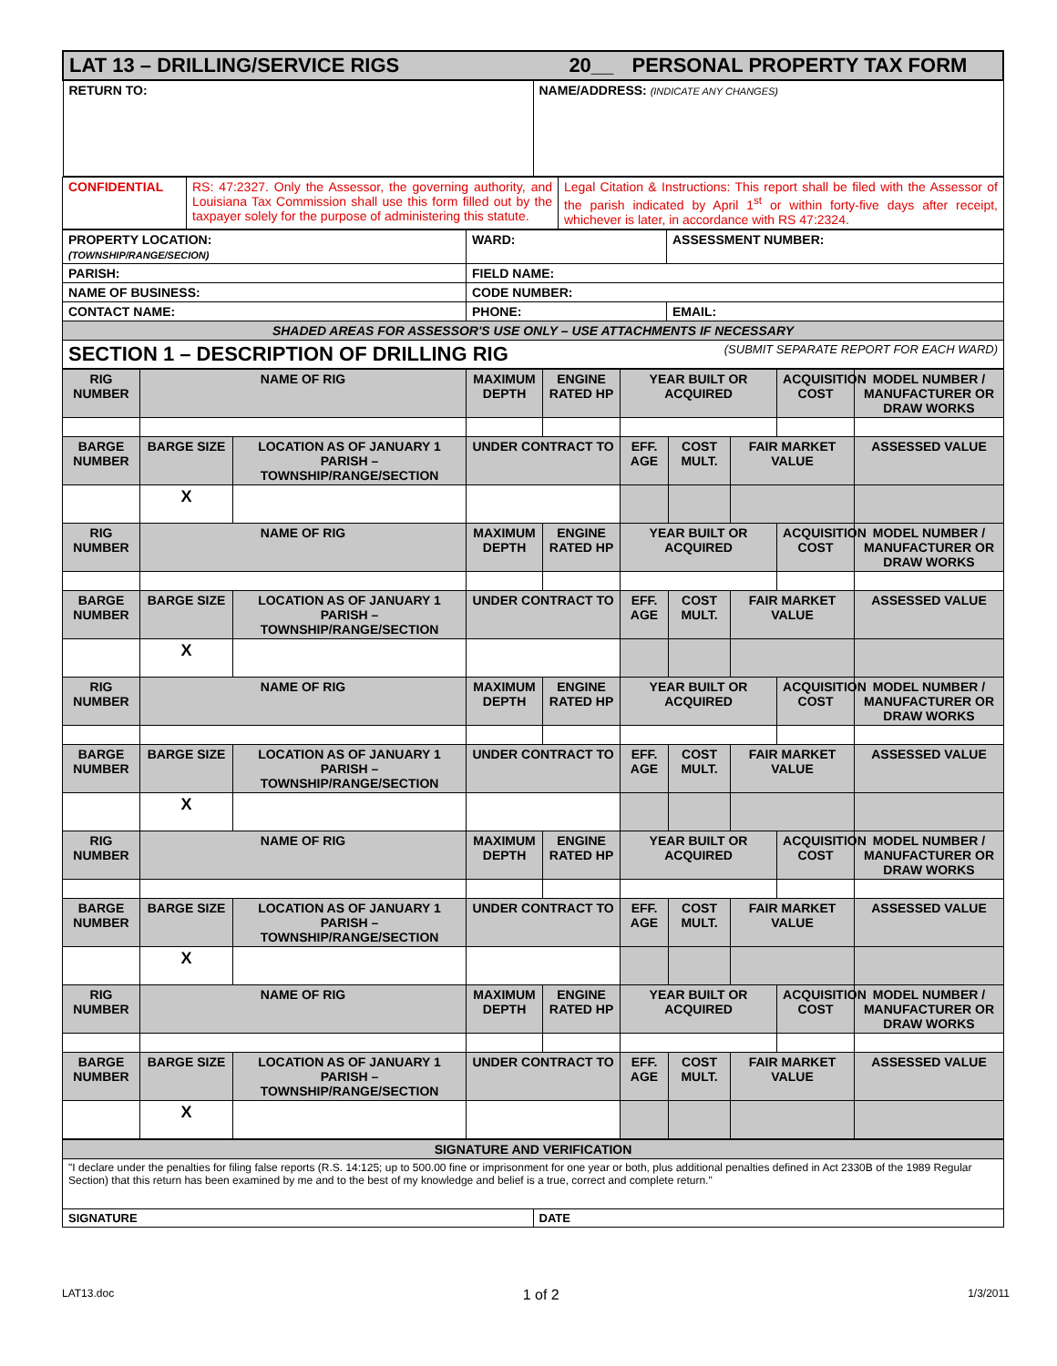| LAT 13 – DRILLING/SERVICE RIGS 20__ PERSONAL PROPERTY TAX FORM | |
| RETURN TO: | NAME/ADDRESS: (INDICATE ANY CHANGES) |
| CONFIDENTIAL | RS: 47:2327. Only the Assessor, the governing authority, and Louisiana Tax Commission shall use this form filled out by the taxpayer solely for the purpose of administering this statute. | Legal Citation & Instructions: This report shall be filed with the Assessor of the parish indicated by April 1<sup>st</sup> or within forty-five days after receipt, whichever is later, in accordance with RS 47:2324. |
| PROPERTY LOCATION: (TOWNSHIP/RANGE/SECION) | WARD: | ASSESSMENT NUMBER: |
| PARISH: | FIELD NAME: | |
| NAME OF BUSINESS: | CODE NUMBER: | |
| CONTACT NAME: | PHONE: | EMAIL: |
| SHADED AREAS FOR ASSESSOR'S USE ONLY – USE ATTACHMENTS IF NECESSARY | | |
| SECTION 1 – DESCRIPTION OF DRILLING RIG (SUBMIT SEPARATE REPORT FOR EACH WARD) | | |
| RIG NUMBER | NAME OF RIG | | MAXIMUM DEPTH | ENGINE RATED HP | YEAR BUILT OR ACQUIRED | | | ACQUISITION COST | MODEL NUMBER / MANUFACTURER OR DRAW WORKS |
| --- | --- | --- | --- | --- | --- | --- | --- | --- | --- |
| BARGE NUMBER | BARGE SIZE | LOCATION AS OF JANUARY 1 PARISH – TOWNSHIP/RANGE/SECTION | UNDER CONTRACT TO | | EFF. AGE | COST MULT. | FAIR MARKET VALUE | | ASSESSED VALUE |
| | X | | | | | | | | |
| RIG NUMBER | NAME OF RIG | | MAXIMUM DEPTH | ENGINE RATED HP | YEAR BUILT OR ACQUIRED | | | ACQUISITION COST | MODEL NUMBER / MANUFACTURER OR DRAW WORKS |
| BARGE NUMBER | BARGE SIZE | LOCATION AS OF JANUARY 1 PARISH – TOWNSHIP/RANGE/SECTION | UNDER CONTRACT TO | | EFF. AGE | COST MULT. | FAIR MARKET VALUE | | ASSESSED VALUE |
| | X | | | | | | | | |
| RIG NUMBER | NAME OF RIG | | MAXIMUM DEPTH | ENGINE RATED HP | YEAR BUILT OR ACQUIRED | | | ACQUISITION COST | MODEL NUMBER / MANUFACTURER OR DRAW WORKS |
| BARGE NUMBER | BARGE SIZE | LOCATION AS OF JANUARY 1 PARISH – TOWNSHIP/RANGE/SECTION | UNDER CONTRACT TO | | EFF. AGE | COST MULT. | FAIR MARKET VALUE | | ASSESSED VALUE |
| | X | | | | | | | | |
| RIG NUMBER | NAME OF RIG | | MAXIMUM DEPTH | ENGINE RATED HP | YEAR BUILT OR ACQUIRED | | | ACQUISITION COST | MODEL NUMBER / MANUFACTURER OR DRAW WORKS |
| BARGE NUMBER | BARGE SIZE | LOCATION AS OF JANUARY 1 PARISH – TOWNSHIP/RANGE/SECTION | UNDER CONTRACT TO | | EFF. AGE | COST MULT. | FAIR MARKET VALUE | | ASSESSED VALUE |
| | X | | | | | | | | |
| RIG NUMBER | NAME OF RIG | | MAXIMUM DEPTH | ENGINE RATED HP | YEAR BUILT OR ACQUIRED | | | ACQUISITION COST | MODEL NUMBER / MANUFACTURER OR DRAW WORKS |
| BARGE NUMBER | BARGE SIZE | LOCATION AS OF JANUARY 1 PARISH – TOWNSHIP/RANGE/SECTION | UNDER CONTRACT TO | | EFF. AGE | COST MULT. | FAIR MARKET VALUE | | ASSESSED VALUE |
| | X | | | | | | | | |
| SIGNATURE AND VERIFICATION | |
| "I declare under the penalties for filing false reports (R.S. 14:125; up to 500.00 fine or imprisonment for one year or both, plus additional penalties defined in Act 2330B of the 1989 Regular Section) that this return has been examined by me and to the best of my knowledge and belief is a true, correct and complete return." | |
| SIGNATURE | DATE |
LAT13.doc 1 of 2 1/3/2011